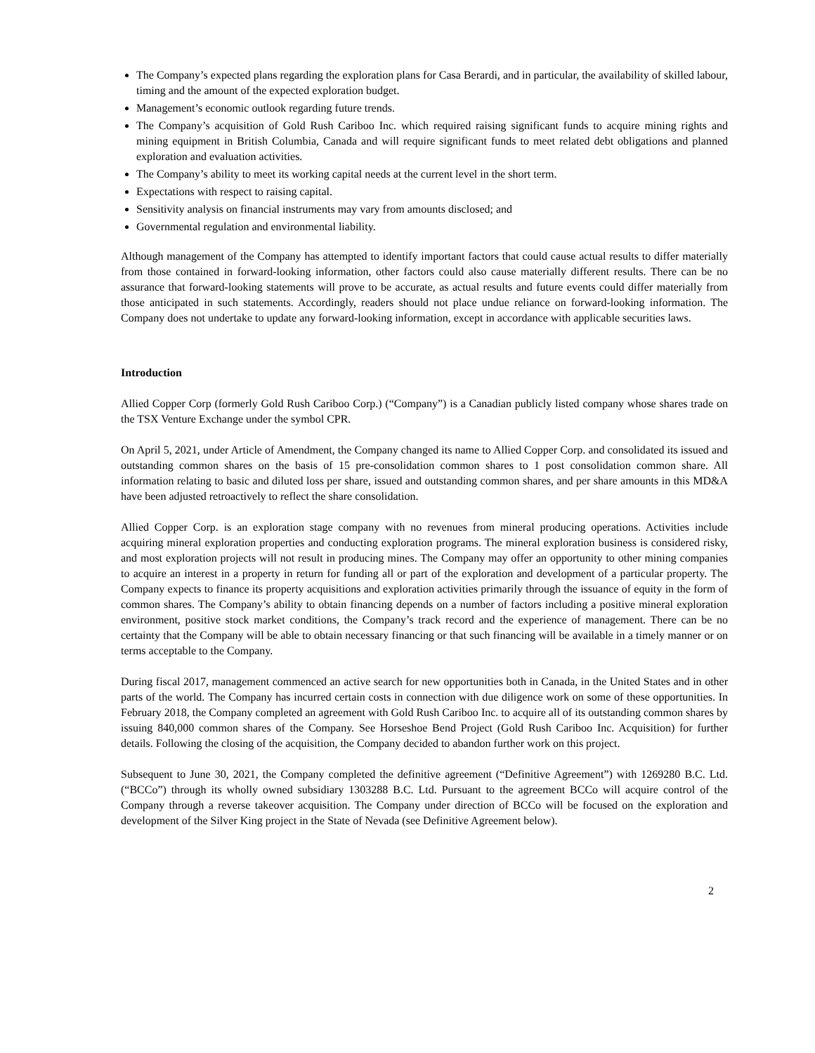The Company’s expected plans regarding the exploration plans for Casa Berardi, and in particular, the availability of skilled labour, timing and the amount of the expected exploration budget.
Management’s economic outlook regarding future trends.
The Company’s acquisition of Gold Rush Cariboo Inc. which required raising significant funds to acquire mining rights and mining equipment in British Columbia, Canada and will require significant funds to meet related debt obligations and planned exploration and evaluation activities.
The Company’s ability to meet its working capital needs at the current level in the short term.
Expectations with respect to raising capital.
Sensitivity analysis on financial instruments may vary from amounts disclosed; and
Governmental regulation and environmental liability.
Although management of the Company has attempted to identify important factors that could cause actual results to differ materially from those contained in forward-looking information, other factors could also cause materially different results. There can be no assurance that forward-looking statements will prove to be accurate, as actual results and future events could differ materially from those anticipated in such statements. Accordingly, readers should not place undue reliance on forward-looking information. The Company does not undertake to update any forward-looking information, except in accordance with applicable securities laws.
Introduction
Allied Copper Corp (formerly Gold Rush Cariboo Corp.) (“Company”) is a Canadian publicly listed company whose shares trade on the TSX Venture Exchange under the symbol CPR.
On April 5, 2021, under Article of Amendment, the Company changed its name to Allied Copper Corp. and consolidated its issued and outstanding common shares on the basis of 15 pre-consolidation common shares to 1 post consolidation common share. All information relating to basic and diluted loss per share, issued and outstanding common shares, and per share amounts in this MD&A have been adjusted retroactively to reflect the share consolidation.
Allied Copper Corp. is an exploration stage company with no revenues from mineral producing operations. Activities include acquiring mineral exploration properties and conducting exploration programs. The mineral exploration business is considered risky, and most exploration projects will not result in producing mines. The Company may offer an opportunity to other mining companies to acquire an interest in a property in return for funding all or part of the exploration and development of a particular property. The Company expects to finance its property acquisitions and exploration activities primarily through the issuance of equity in the form of common shares. The Company’s ability to obtain financing depends on a number of factors including a positive mineral exploration environment, positive stock market conditions, the Company’s track record and the experience of management. There can be no certainty that the Company will be able to obtain necessary financing or that such financing will be available in a timely manner or on terms acceptable to the Company.
During fiscal 2017, management commenced an active search for new opportunities both in Canada, in the United States and in other parts of the world. The Company has incurred certain costs in connection with due diligence work on some of these opportunities. In February 2018, the Company completed an agreement with Gold Rush Cariboo Inc. to acquire all of its outstanding common shares by issuing 840,000 common shares of the Company. See Horseshoe Bend Project (Gold Rush Cariboo Inc. Acquisition) for further details. Following the closing of the acquisition, the Company decided to abandon further work on this project.
Subsequent to June 30, 2021, the Company completed the definitive agreement (“Definitive Agreement”) with 1269280 B.C. Ltd. (“BCCo”) through its wholly owned subsidiary 1303288 B.C. Ltd. Pursuant to the agreement BCCo will acquire control of the Company through a reverse takeover acquisition. The Company under direction of BCCo will be focused on the exploration and development of the Silver King project in the State of Nevada (see Definitive Agreement below).
2